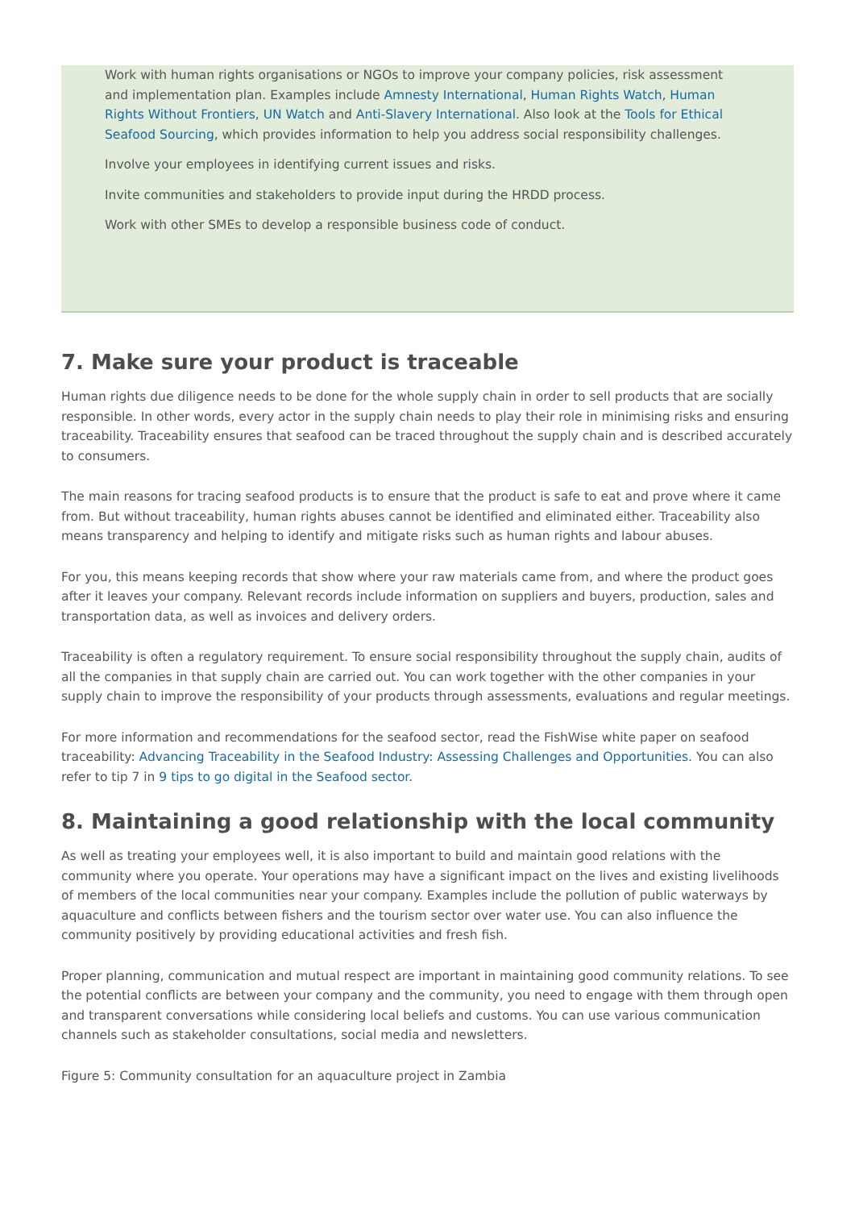Work with human rights organisations or NGOs to improve your company policies, risk assessment and implementation plan. Examples include Amnesty International, Human Rights Watch, Human Rights Without Frontiers, UN Watch and Anti-Slavery International. Also look at the Tools for Ethical Seafood Sourcing, which provides information to help you address social responsibility challenges.
Involve your employees in identifying current issues and risks.
Invite communities and stakeholders to provide input during the HRDD process.
Work with other SMEs to develop a responsible business code of conduct.
7. Make sure your product is traceable
Human rights due diligence needs to be done for the whole supply chain in order to sell products that are socially responsible. In other words, every actor in the supply chain needs to play their role in minimising risks and ensuring traceability. Traceability ensures that seafood can be traced throughout the supply chain and is described accurately to consumers.
The main reasons for tracing seafood products is to ensure that the product is safe to eat and prove where it came from. But without traceability, human rights abuses cannot be identified and eliminated either. Traceability also means transparency and helping to identify and mitigate risks such as human rights and labour abuses.
For you, this means keeping records that show where your raw materials came from, and where the product goes after it leaves your company. Relevant records include information on suppliers and buyers, production, sales and transportation data, as well as invoices and delivery orders.
Traceability is often a regulatory requirement. To ensure social responsibility throughout the supply chain, audits of all the companies in that supply chain are carried out. You can work together with the other companies in your supply chain to improve the responsibility of your products through assessments, evaluations and regular meetings.
For more information and recommendations for the seafood sector, read the FishWise white paper on seafood traceability: Advancing Traceability in the Seafood Industry: Assessing Challenges and Opportunities. You can also refer to tip 7 in 9 tips to go digital in the Seafood sector.
8. Maintaining a good relationship with the local community
As well as treating your employees well, it is also important to build and maintain good relations with the community where you operate. Your operations may have a significant impact on the lives and existing livelihoods of members of the local communities near your company. Examples include the pollution of public waterways by aquaculture and conflicts between fishers and the tourism sector over water use. You can also influence the community positively by providing educational activities and fresh fish.
Proper planning, communication and mutual respect are important in maintaining good community relations. To see the potential conflicts are between your company and the community, you need to engage with them through open and transparent conversations while considering local beliefs and customs. You can use various communication channels such as stakeholder consultations, social media and newsletters.
Figure 5: Community consultation for an aquaculture project in Zambia